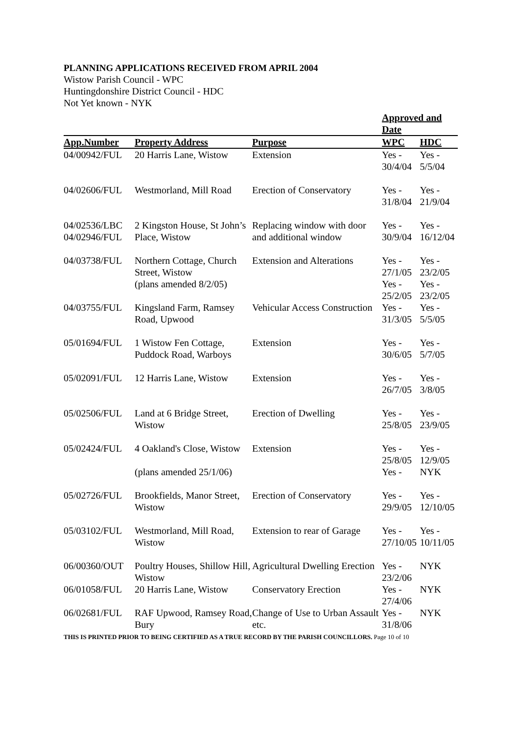PLANNING APPLICATIONS RECEIVED FROM APRIL 2004
Wistow Parish Council - WPC
Huntingdonshire District Council - HDC
Not Yet known - NYK
| | | | Approved and Date | |
| App.Number | Property Address | Purpose | WPC | HDC |
| 04/00942/FUL | 20 Harris Lane, Wistow | Extension | Yes - 30/4/04 | Yes - 5/5/04 |
| 04/02606/FUL | Westmorland, Mill Road | Erection of Conservatory | Yes - 31/8/04 | Yes - 21/9/04 |
| 04/02536/LBC 04/02946/FUL | 2 Kingston House, St John’s Place, Wistow | Replacing window with door and additional window | Yes - 30/9/04 | Yes - 16/12/04 |
| 04/03738/FUL | Northern Cottage, Church Street, Wistow (plans amended 8/2/05) | Extension and Alterations | Yes - 27/1/05 Yes - 25/2/05 | Yes - 23/2/05 Yes - 23/2/05 |
| 04/03755/FUL | Kingsland Farm, Ramsey Road, Upwood | Vehicular Access Construction | Yes - 31/3/05 | Yes - 5/5/05 |
| 05/01694/FUL | 1 Wistow Fen Cottage, Puddock Road, Warboys | Extension | Yes - 30/6/05 | Yes - 5/7/05 |
| 05/02091/FUL | 12 Harris Lane, Wistow | Extension | Yes - 26/7/05 | Yes - 3/8/05 |
| 05/02506/FUL | Land at 6 Bridge Street, Wistow | Erection of Dwelling | Yes - 25/8/05 | Yes - 23/9/05 |
| 05/02424/FUL | 4 Oakland's Close, Wistow (plans amended 25/1/06) | Extension | Yes - 25/8/05 Yes - | Yes - 12/9/05 NYK |
| 05/02726/FUL | Brookfields, Manor Street, Wistow | Erection of Conservatory | Yes - 29/9/05 | Yes - 12/10/05 |
| 05/03102/FUL | Westmorland, Mill Road, Wistow | Extension to rear of Garage | Yes - 27/10/05 | Yes - 10/11/05 |
| 06/00360/OUT | Poultry Houses, Shillow Hill, Wistow | Agricultural Dwelling Erection | Yes - 23/2/06 | NYK |
| 06/01058/FUL | 20 Harris Lane, Wistow | Conservatory Erection | Yes - 27/4/06 | NYK |
| 06/02681/FUL | RAF Upwood, Ramsey Road, Bury | Change of Use to Urban Assault etc. | Yes - 31/8/06 | NYK |
THIS IS PRINTED PRIOR TO BEING CERTIFIED AS A TRUE RECORD BY THE PARISH COUNCILLORS. Page 10 of 10